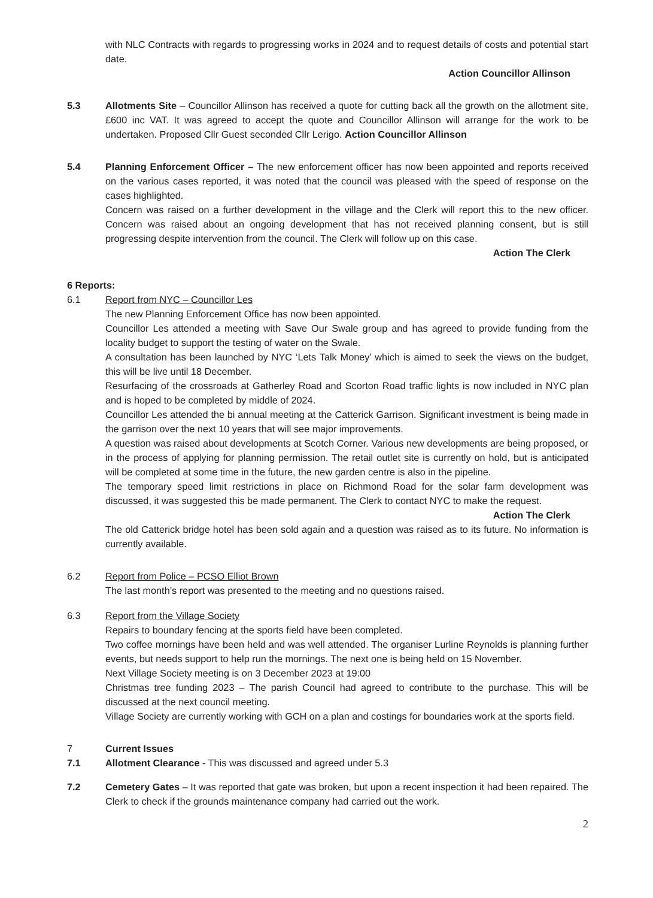with NLC Contracts with regards to progressing works in 2024 and to request details of costs and potential start date.
Action Councillor Allinson
5.3 Allotments Site – Councillor Allinson has received a quote for cutting back all the growth on the allotment site, £600 inc VAT. It was agreed to accept the quote and Councillor Allinson will arrange for the work to be undertaken. Proposed Cllr Guest seconded Cllr Lerigo. Action Councillor Allinson
5.4 Planning Enforcement Officer – The new enforcement officer has now been appointed and reports received on the various cases reported, it was noted that the council was pleased with the speed of response on the cases highlighted.
Concern was raised on a further development in the village and the Clerk will report this to the new officer. Concern was raised about an ongoing development that has not received planning consent, but is still progressing despite intervention from the council. The Clerk will follow up on this case.
Action The Clerk
6 Reports:
6.1 Report from NYC – Councillor Les
The new Planning Enforcement Office has now been appointed.
Councillor Les attended a meeting with Save Our Swale group and has agreed to provide funding from the locality budget to support the testing of water on the Swale.
A consultation has been launched by NYC ‘Lets Talk Money’ which is aimed to seek the views on the budget, this will be live until 18 December.
Resurfacing of the crossroads at Gatherley Road and Scorton Road traffic lights is now included in NYC plan and is hoped to be completed by middle of 2024.
Councillor Les attended the bi annual meeting at the Catterick Garrison. Significant investment is being made in the garrison over the next 10 years that will see major improvements.
A question was raised about developments at Scotch Corner. Various new developments are being proposed, or in the process of applying for planning permission. The retail outlet site is currently on hold, but is anticipated will be completed at some time in the future, the new garden centre is also in the pipeline.
The temporary speed limit restrictions in place on Richmond Road for the solar farm development was discussed, it was suggested this be made permanent. The Clerk to contact NYC to make the request.
Action The Clerk
The old Catterick bridge hotel has been sold again and a question was raised as to its future. No information is currently available.
6.2 Report from Police – PCSO Elliot Brown
The last month’s report was presented to the meeting and no questions raised.
6.3 Report from the Village Society
Repairs to boundary fencing at the sports field have been completed.
Two coffee mornings have been held and was well attended. The organiser Lurline Reynolds is planning further events, but needs support to help run the mornings. The next one is being held on 15 November.
Next Village Society meeting is on 3 December 2023 at 19:00
Christmas tree funding 2023 – The parish Council had agreed to contribute to the purchase. This will be discussed at the next council meeting.
Village Society are currently working with GCH on a plan and costings for boundaries work at the sports field.
7 Current Issues
7.1 Allotment Clearance - This was discussed and agreed under 5.3
7.2 Cemetery Gates – It was reported that gate was broken, but upon a recent inspection it had been repaired. The Clerk to check if the grounds maintenance company had carried out the work.
2